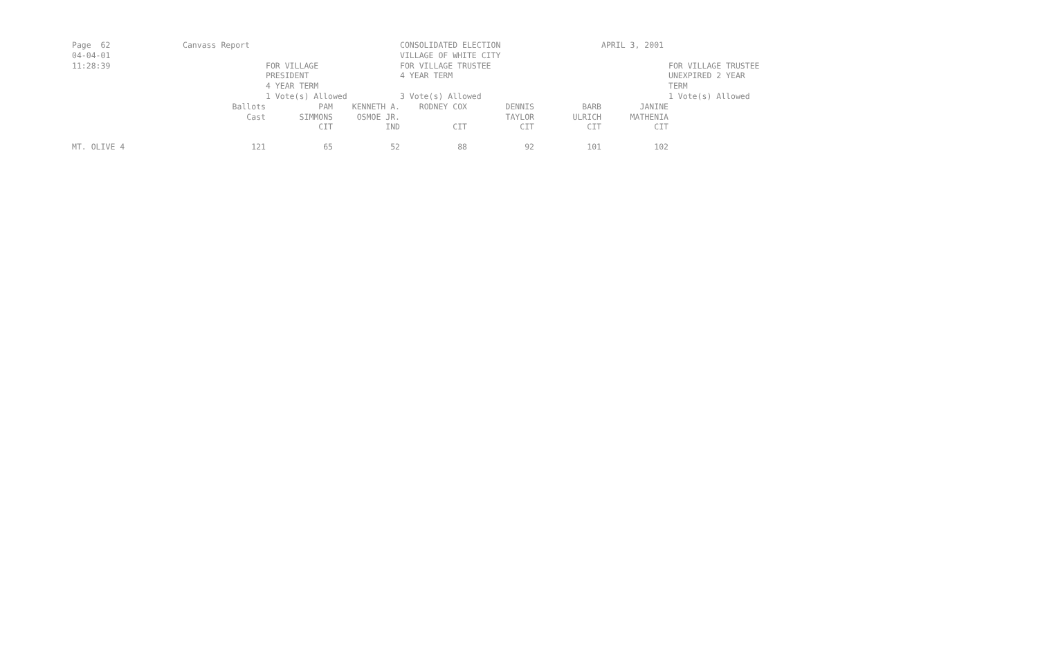| Page 62 | Canvass Report | | | CONSOLIDATED ELECTION | | | APRIL 3, 2001 | |
| 04-04-01 | | | | VILLAGE OF WHITE CITY | | | | |
| 11:28:39 | | FOR VILLAGE | | FOR VILLAGE TRUSTEE | | | | FOR VILLAGE TRUSTEE |
| | | PRESIDENT | | 4 YEAR TERM | | | | UNEXPIRED 2 YEAR |
| | | 4 YEAR TERM | | | | | | TERM |
| | | 1 Vote(s) Allowed | | 3 Vote(s) Allowed | | | | 1 Vote(s) Allowed |
| | Ballots | PAM | KENNETH A. | RODNEY COX | DENNIS | BARB | JANINE | |
| | Cast | SIMMONS | OSMOE JR. | | TAYLOR | ULRICH | MATHENIA | |
| | | CIT | IND | CIT | CIT | CIT | CIT | |
| MT. OLIVE 4 | 121 | 65 | 52 | 88 | 92 | 101 | 102 | |